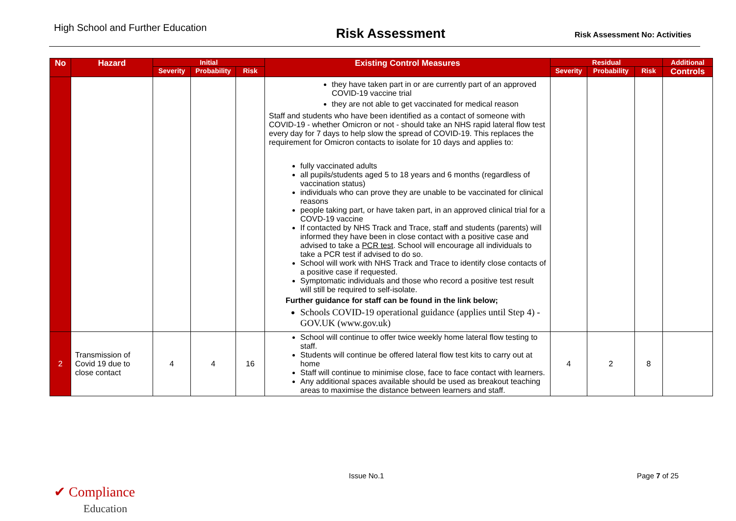High School and Further Education
Risk Assessment
Risk Assessment No: Activities
| No | Hazard | Initial | | | Existing Control Measures | Residual | | | Additional |
| --- | --- | --- | --- | --- | --- | --- | --- | --- | --- |
| | | Severity | Probability | Risk | | Severity | Probability | Risk | Controls |
| | | | | | they have taken part in or are currently part of an approved COVID-19 vaccine trial they are not able to get vaccinated for medical reason Staff and students who have been identified as a contact of someone with COVID-19 - whether Omicron or not - should take an NHS rapid lateral flow test every day for 7 days to help slow the spread of COVID-19. This replaces the requirement for Omicron contacts to isolate for 10 days and applies to: fully vaccinated adults all pupils/students aged 5 to 18 years and 6 months (regardless of vaccination status) individuals who can prove they are unable to be vaccinated for clinical reasons people taking part, or have taken part, in an approved clinical trial for a COVD-19 vaccine If contacted by NHS Track and Trace, staff and students (parents) will informed they have been in close contact with a positive case and advised to take a PCR test . School will encourage all individuals to take a PCR test if advised to do so. School will work with NHS Track and Trace to identify close contacts of a positive case if requested. Symptomatic individuals and those who record a positive test result will still be required to self-isolate. Further guidance for staff can be found in the link below; Schools COVID-19 operational guidance (applies until Step 4) - GOV.UK (www.gov.uk) | | | | |
| 2 | Transmission of Covid 19 due to close contact | 4 | 4 | 16 | School will continue to offer twice weekly home lateral flow testing to staff. Students will continue be offered lateral flow test kits to carry out at home Staff will continue to minimise close, face to face contact with learners. Any additional spaces available should be used as breakout teaching areas to maximise the distance between learners and staff. | 4 | 2 | 8 | |
Issue No.1 Page 7 of 25
✔ Compliance
Education